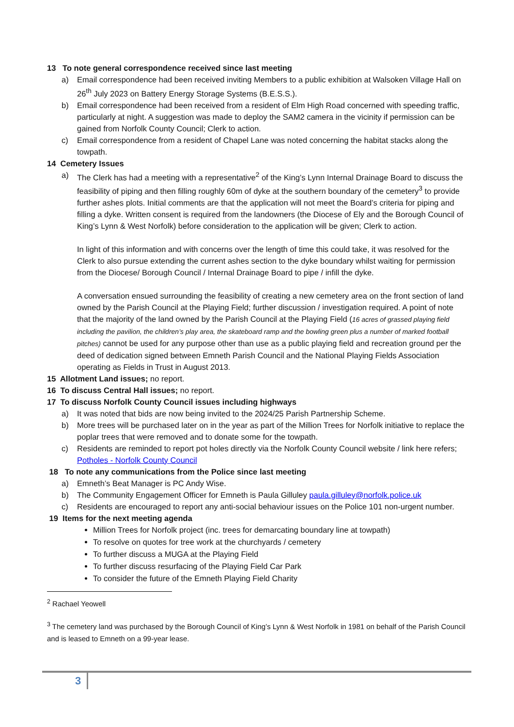13 To note general correspondence received since last meeting
a) Email correspondence had been received inviting Members to a public exhibition at Walsoken Village Hall on 26<sup>th</sup> July 2023 on Battery Energy Storage Systems (B.E.S.S.).
b) Email correspondence had been received from a resident of Elm High Road concerned with speeding traffic, particularly at night. A suggestion was made to deploy the SAM2 camera in the vicinity if permission can be gained from Norfolk County Council; Clerk to action.
c) Email correspondence from a resident of Chapel Lane was noted concerning the habitat stacks along the towpath.
14 Cemetery Issues
a) The Clerk has had a meeting with a representative<sup>2</sup> of the King’s Lynn Internal Drainage Board to discuss the feasibility of piping and then filling roughly 60m of dyke at the southern boundary of the cemetery<sup>3</sup> to provide further ashes plots. Initial comments are that the application will not meet the Board’s criteria for piping and filling a dyke. Written consent is required from the landowners (the Diocese of Ely and the Borough Council of King’s Lynn & West Norfolk) before consideration to the application will be given; Clerk to action.
In light of this information and with concerns over the length of time this could take, it was resolved for the Clerk to also pursue extending the current ashes section to the dyke boundary whilst waiting for permission from the Diocese/ Borough Council / Internal Drainage Board to pipe / infill the dyke.
A conversation ensued surrounding the feasibility of creating a new cemetery area on the front section of land owned by the Parish Council at the Playing Field; further discussion / investigation required. A point of note that the majority of the land owned by the Parish Council at the Playing Field (16 acres of grassed playing field including the pavilion, the children’s play area, the skateboard ramp and the bowling green plus a number of marked football pitches) cannot be used for any purpose other than use as a public playing field and recreation ground per the deed of dedication signed between Emneth Parish Council and the National Playing Fields Association operating as Fields in Trust in August 2013.
15 Allotment Land issues; no report.
16 To discuss Central Hall issues; no report.
17 To discuss Norfolk County Council issues including highways
a) It was noted that bids are now being invited to the 2024/25 Parish Partnership Scheme.
b) More trees will be purchased later on in the year as part of the Million Trees for Norfolk initiative to replace the poplar trees that were removed and to donate some for the towpath.
c) Residents are reminded to report pot holes directly via the Norfolk County Council website / link here refers; Potholes - Norfolk County Council
18 To note any communications from the Police since last meeting
a) Emneth’s Beat Manager is PC Andy Wise.
b) The Community Engagement Officer for Emneth is Paula Gilluley paula.gilluley@norfolk.police.uk
c) Residents are encouraged to report any anti-social behaviour issues on the Police 101 non-urgent number.
19 Items for the next meeting agenda
Million Trees for Norfolk project (inc. trees for demarcating boundary line at towpath)
To resolve on quotes for tree work at the churchyards / cemetery
To further discuss a MUGA at the Playing Field
To further discuss resurfacing of the Playing Field Car Park
To consider the future of the Emneth Playing Field Charity
<sup>2</sup> Rachael Yeowell
<sup>3</sup> The cemetery land was purchased by the Borough Council of King’s Lynn & West Norfolk in 1981 on behalf of the Parish Council and is leased to Emneth on a 99-year lease.
3